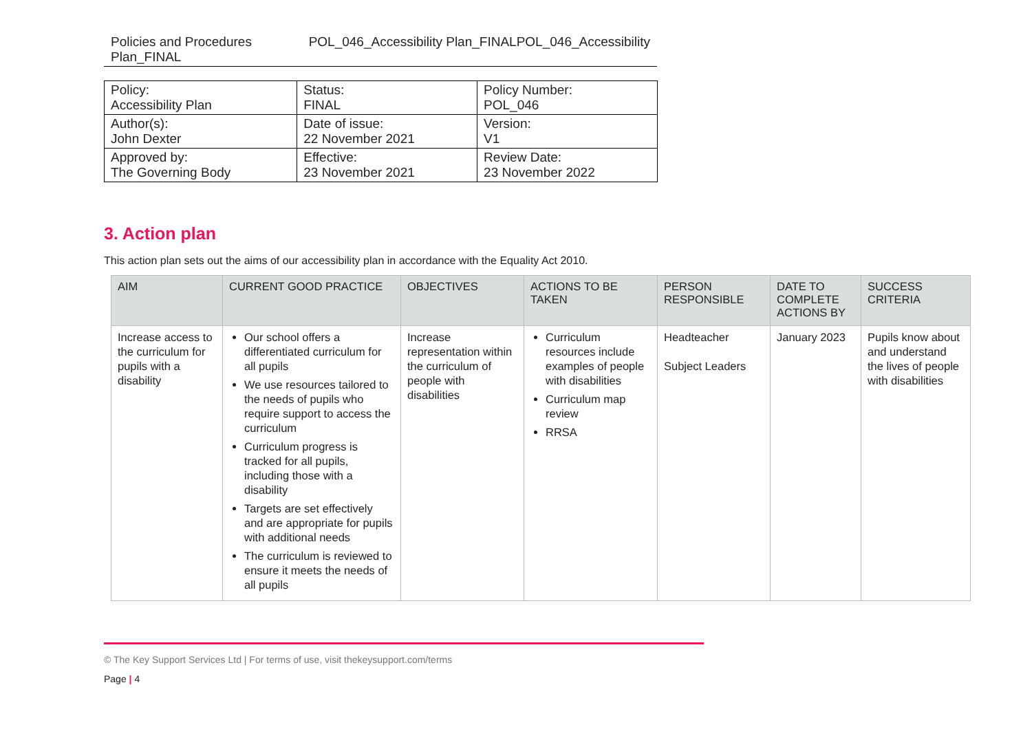Policies and Procedures Plan_FINAL POL_046_Accessibility Plan_FINALPOL_046_Accessibility
| Policy: Accessibility Plan | Status: FINAL | Policy Number: POL_046 |
| Author(s): John Dexter | Date of issue: 22 November 2021 | Version: V1 |
| Approved by: The Governing Body | Effective: 23 November 2021 | Review Date: 23 November 2022 |
3. Action plan
This action plan sets out the aims of our accessibility plan in accordance with the Equality Act 2010.
| AIM | CURRENT GOOD PRACTICE | OBJECTIVES | ACTIONS TO BE TAKEN | PERSON RESPONSIBLE | DATE TO COMPLETE ACTIONS BY | SUCCESS CRITERIA |
| --- | --- | --- | --- | --- | --- | --- |
| Increase access to the curriculum for pupils with a disability | Our school offers a differentiated curriculum for all pupils We use resources tailored to the needs of pupils who require support to access the curriculum Curriculum progress is tracked for all pupils, including those with a disability Targets are set effectively and are appropriate for pupils with additional needs The curriculum is reviewed to ensure it meets the needs of all pupils | Increase representation within the curriculum of people with disabilities | Curriculum resources include examples of people with disabilities Curriculum map review RRSA | Headteacher Subject Leaders | January 2023 | Pupils know about and understand the lives of people with disabilities |
© The Key Support Services Ltd | For terms of use, visit thekeysupport.com/terms
Page | 4